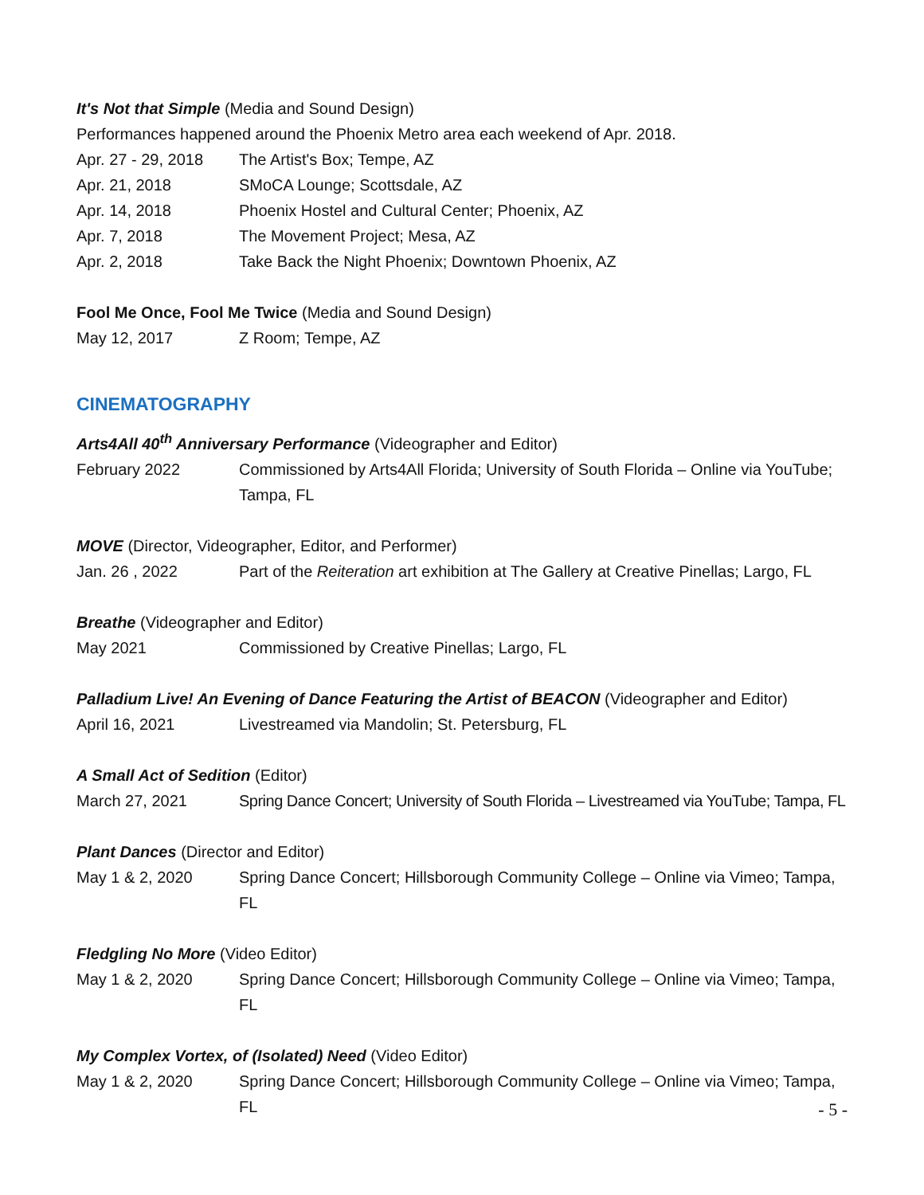It's Not that Simple (Media and Sound Design)
Performances happened around the Phoenix Metro area each weekend of Apr. 2018.
Apr. 27 - 29, 2018 The Artist's Box; Tempe, AZ
Apr. 21, 2018 SMoCA Lounge; Scottsdale, AZ
Apr. 14, 2018 Phoenix Hostel and Cultural Center; Phoenix, AZ
Apr. 7, 2018 The Movement Project; Mesa, AZ
Apr. 2, 2018 Take Back the Night Phoenix; Downtown Phoenix, AZ
Fool Me Once, Fool Me Twice (Media and Sound Design)
May 12, 2017 Z Room; Tempe, AZ
CINEMATOGRAPHY
Arts4All 40<sup>th</sup> Anniversary Performance (Videographer and Editor)
February 2022 Commissioned by Arts4All Florida; University of South Florida – Online via YouTube; Tampa, FL
MOVE (Director, Videographer, Editor, and Performer)
Jan. 26 , 2022 Part of the Reiteration art exhibition at The Gallery at Creative Pinellas; Largo, FL
Breathe (Videographer and Editor)
May 2021 Commissioned by Creative Pinellas; Largo, FL
Palladium Live! An Evening of Dance Featuring the Artist of BEACON (Videographer and Editor)
April 16, 2021 Livestreamed via Mandolin; St. Petersburg, FL
A Small Act of Sedition (Editor)
March 27, 2021 Spring Dance Concert; University of South Florida – Livestreamed via YouTube; Tampa, FL
Plant Dances (Director and Editor)
May 1 & 2, 2020 Spring Dance Concert; Hillsborough Community College – Online via Vimeo; Tampa, FL
Fledgling No More (Video Editor)
May 1 & 2, 2020 Spring Dance Concert; Hillsborough Community College – Online via Vimeo; Tampa, FL
My Complex Vortex, of (Isolated) Need (Video Editor)
May 1 & 2, 2020 Spring Dance Concert; Hillsborough Community College – Online via Vimeo; Tampa, FL
- 5 -